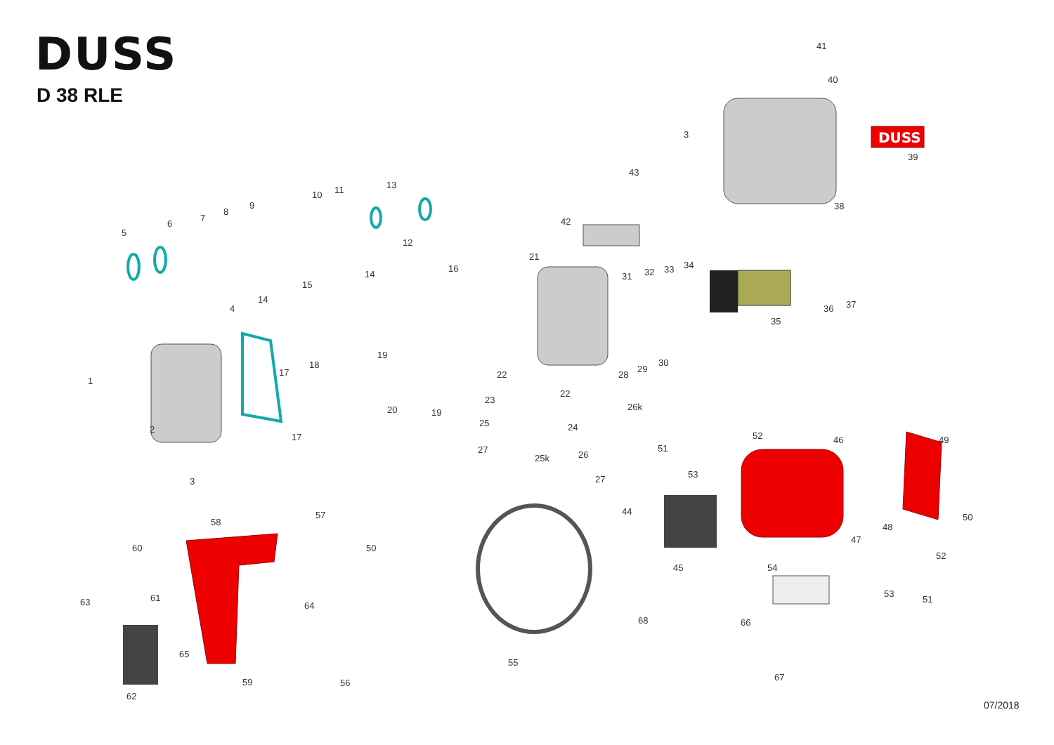DUSS
D 38 RLE
DUSS
41
40
3
39
38
43
42
21
31
32
33
34
35
36
37
13
11
10
9
8
7
6
5
12
16
14
15
14
4
1
2
17
18
19
17
20
19
3
22
23
25
27
25k
22
24
26
27
26k
28
29
30
51
52
53
46
49
44
45
48
47
50
54
52
53
51
58
57
50
60
63
61
64
65
59
62
56
55
68
66
67
07/2018